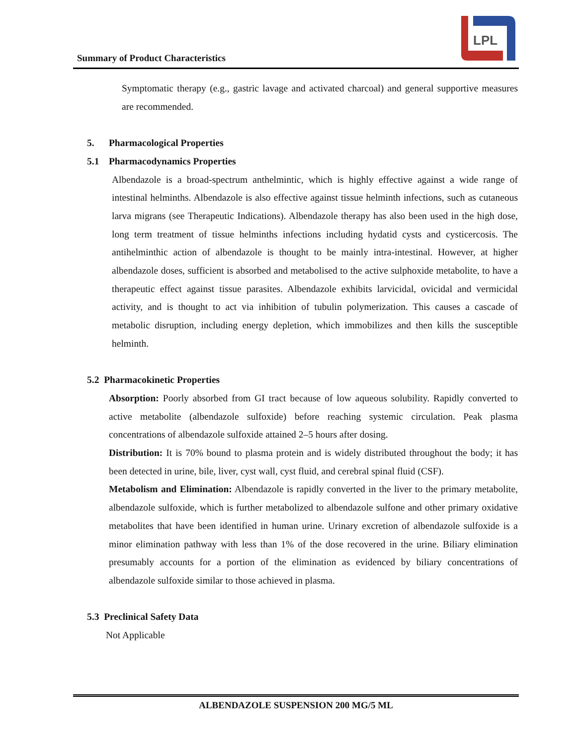Summary of Product Characteristics
LPL
Symptomatic therapy (e.g., gastric lavage and activated charcoal) and general supportive measures are recommended.
5. Pharmacological Properties
5.1 Pharmacodynamics Properties
Albendazole is a broad-spectrum anthelmintic, which is highly effective against a wide range of intestinal helminths. Albendazole is also effective against tissue helminth infections, such as cutaneous larva migrans (see Therapeutic Indications). Albendazole therapy has also been used in the high dose, long term treatment of tissue helminths infections including hydatid cysts and cysticercosis. The antihelminthic action of albendazole is thought to be mainly intra-intestinal. However, at higher albendazole doses, sufficient is absorbed and metabolised to the active sulphoxide metabolite, to have a therapeutic effect against tissue parasites. Albendazole exhibits larvicidal, ovicidal and vermicidal activity, and is thought to act via inhibition of tubulin polymerization. This causes a cascade of metabolic disruption, including energy depletion, which immobilizes and then kills the susceptible helminth.
5.2 Pharmacokinetic Properties
Absorption: Poorly absorbed from GI tract because of low aqueous solubility. Rapidly converted to active metabolite (albendazole sulfoxide) before reaching systemic circulation. Peak plasma concentrations of albendazole sulfoxide attained 2–5 hours after dosing.
Distribution: It is 70% bound to plasma protein and is widely distributed throughout the body; it has been detected in urine, bile, liver, cyst wall, cyst fluid, and cerebral spinal fluid (CSF).
Metabolism and Elimination: Albendazole is rapidly converted in the liver to the primary metabolite, albendazole sulfoxide, which is further metabolized to albendazole sulfone and other primary oxidative metabolites that have been identified in human urine. Urinary excretion of albendazole sulfoxide is a minor elimination pathway with less than 1% of the dose recovered in the urine. Biliary elimination presumably accounts for a portion of the elimination as evidenced by biliary concentrations of albendazole sulfoxide similar to those achieved in plasma.
5.3 Preclinical Safety Data
Not Applicable
ALBENDAZOLE SUSPENSION 200 MG/5 ML